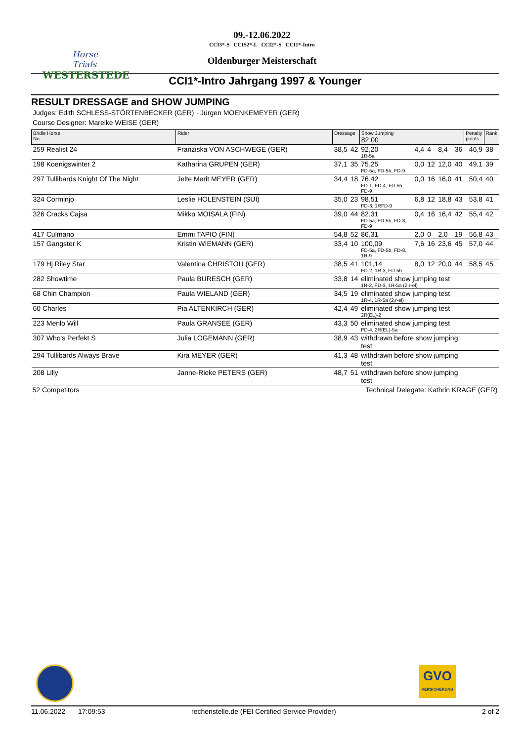Horse Trials
WESTERSTEDE
09.-12.06.2022
CCI3*-S CCIS2*-L CCI2*-S CCI1*-Intro
Oldenburger Meisterschaft
CCI1*-Intro Jahrgang 1997 & Younger
RESULT DRESSAGE and SHOW JUMPING
Judges: Edith SCHLESS-STÖRTENBECKER (GER) · Jürgen MOENKEMEYER (GER)
Course Designer: Mareike WEISE (GER)
| Bridle Horse No. | Rider | Dressage | | Show Jumping 82,00 | | | | | Penalty points | Rank |
| --- | --- | --- | --- | --- | --- | --- | --- | --- | --- | --- |
| 259 Realist 24 | Franziska VON ASCHWEGE (GER) | 38,5 | 42 | 92,20 1R-5a | 4,4 | 4 | 8,4 | 36 | 46,9 | 38 |
| 198 Koenigswinter 2 | Katharina GRUPEN (GER) | 37,1 | 35 | 75,25 FD-5a, FD-5b, FD-9 | 0,0 | 12 | 12,0 | 40 | 49,1 | 39 |
| 297 Tullibards Knight Of The Night | Jelte Merit MEYER (GER) | 34,4 | 18 | 76,42 FD-1, FD-4, FD-5b, FD-9 | 0,0 | 16 | 16,0 | 41 | 50,4 | 40 |
| 324 Corminjo | Leslie HOLENSTEIN (SUI) | 35,0 | 23 | 98,51 FD-3, 1RFD-9 | 6,8 | 12 | 18,8 | 43 | 53,8 | 41 |
| 326 Cracks Cajsa | Mikko MOISALA (FIN) | 39,0 | 44 | 82,31 FD-5a, FD-5b, FD-8, FD-9 | 0,4 | 16 | 16,4 | 42 | 55,4 | 42 |
| 417 Culmano | Emmi TAPIO (FIN) | 54,8 | 52 | 86,31 | 2,0 | 0 | 2,0 | 19 | 56,8 | 43 |
| 157 Gangster K | Kristin WIEMANN (GER) | 33,4 | 10 | 100,09 FD-5a, FD-5b, FD-8, 1R-9 | 7,6 | 16 | 23,6 | 45 | 57,0 | 44 |
| 179 Hj Riley Star | Valentina CHRISTOU (GER) | 38,5 | 41 | 101,14 FD-2, 1R-3, FD-5b | 8,0 | 12 | 20,0 | 44 | 58,5 | 45 |
| 282 Showtime | Paula BURESCH (GER) | 33,8 | 14 | eliminated show jumping test 1R-2, FD-3, 1R-5a (2.r-el) | | | | | | |
| 68 Chin Champion | Paula WIELAND (GER) | 34,5 | 19 | eliminated show jumping test 1R-4, 1R-5a (2.r-el) | | | | | | |
| 60 Charles | Pia ALTENKIRCH (GER) | 42,4 | 49 | eliminated show jumping test 2R(EL)-2 | | | | | | |
| 223 Menlo Will | Paula GRANSEE (GER) | 43,3 | 50 | eliminated show jumping test FD-4, 2R(EL)-5a | | | | | | |
| 307 Who's Perfekt S | Julia LOGEMANN (GER) | 38,9 | 43 | withdrawn before show jumping test | | | | | | |
| 294 Tullibards Always Brave | Kira MEYER (GER) | 41,3 | 48 | withdrawn before show jumping test | | | | | | |
| 208 Lilly | Janne-Rieke PETERS (GER) | 48,7 | 51 | withdrawn before show jumping test | | | | | | |
| 52 Competitors | | Technical Delegate: Kathrin KRAGE (GER) | | | | | | | | |
GVO
VERSICHERUNG
11.06.2022 17:09:53 rechenstelle.de (FEI Certified Service Provider) 2 of 2